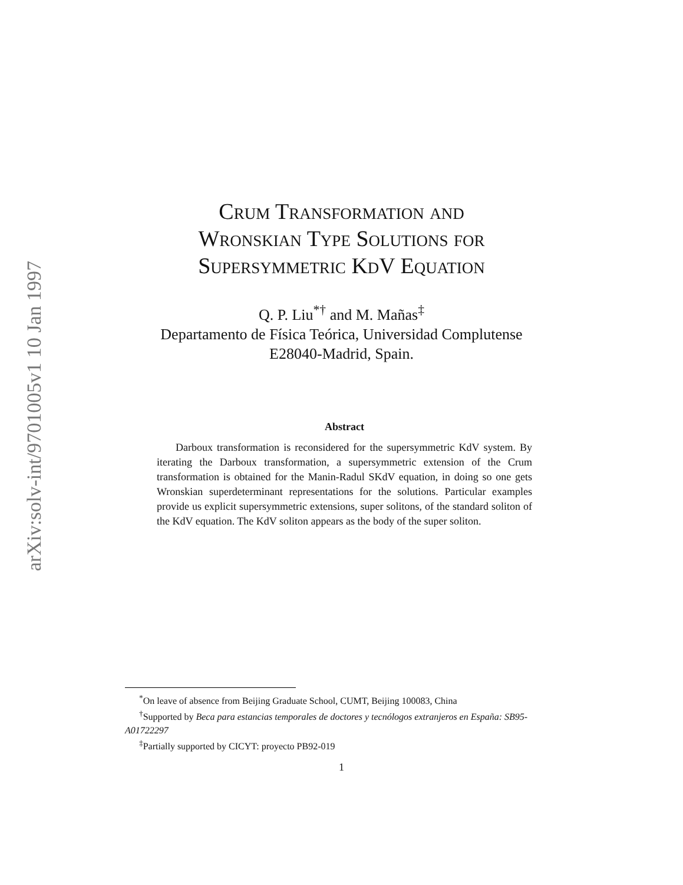arXiv:solv-int/9701005v1 10 Jan 1997
Crum Transformation and
Wronskian Type Solutions for
Supersymmetric KdV Equation
Q. P. Liu<sup>*†</sup> and M. Mañas<sup>‡</sup>
Departamento de Física Teórica, Universidad Complutense
E28040-Madrid, Spain.
Abstract
Darboux transformation is reconsidered for the supersymmetric KdV system. By iterating the Darboux transformation, a supersymmetric extension of the Crum transformation is obtained for the Manin-Radul SKdV equation, in doing so one gets Wronskian superdeterminant representations for the solutions. Particular examples provide us explicit supersymmetric extensions, super solitons, of the standard soliton of the KdV equation. The KdV soliton appears as the body of the super soliton.
<sup>*</sup> On leave of absence from Beijing Graduate School, CUMT, Beijing 100083, China
<sup>†</sup> Supported by Beca para estancias temporales de doctores y tecnólogos extranjeros en España: SB95-A01722297
<sup>‡</sup> Partially supported by CICYT: proyecto PB92-019
1